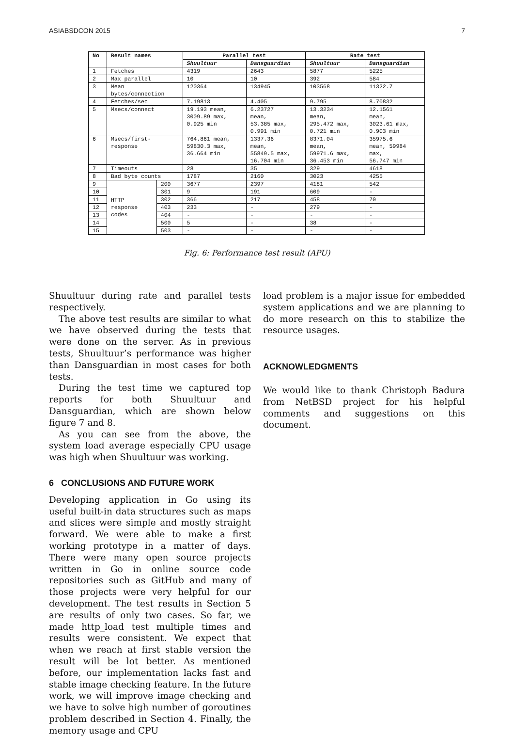ASIABSDCON 2015 7
| No | Result names | | Parallel test | | Rate test | |
| --- | --- | --- | --- | --- | --- | --- |
| | | | Shuultuur | Dansguardian | Shuultuur | Dansguardian |
| 1 | Fetches | | 4319 | 2643 | 5877 | 5225 |
| 2 | Max parallel | | 10 | 10 | 392 | 584 |
| 3 | Mean bytes/connection | | 120364 | 134945 | 103568 | 11322.7 |
| 4 | Fetches/sec | | 7.19813 | 4.405 | 9.795 | 8.70832 |
| 5 | Msecs/connect | | 19.193 mean, 3009.89 max, 0.925 min | 6.23727 mean, 53.385 max, 0.991 min | 13.3234 mean, 295.472 max, 0.721 min | 12.1561 mean, 3023.61 max, 0.903 min |
| 6 | Msecs/first- response | | 764.861 mean, 59830.3 max, 36.664 min | 1337.36 mean, 55849.5 max, 16.704 min | 8371.04 mean, 59971.6 max, 36.453 min | 35975.6 mean, 59984 max, 56.747 min |
| 7 | Timeouts | | 28 | 35 | 329 | 4618 |
| 8 | Bad byte counts | | 1787 | 2160 | 3023 | 4255 |
| 9 | HTTP response codes | 200 | 3677 | 2397 | 4181 | 542 |
| 10 | | 301 | 9 | 191 | 609 | - |
| 11 | | 302 | 366 | 217 | 458 | 70 |
| 12 | | 403 | 233 | - | 279 | - |
| 13 | | 404 | - | - | - | - |
| 14 | | 500 | 5 | - | 38 | - |
| 15 | | 503 | - | - | - | - |
Fig. 6: Performance test result (APU)
Shuultuur during rate and parallel tests respectively.
The above test results are similar to what we have observed during the tests that were done on the server. As in previous tests, Shuultuur’s performance was higher than Dansguardian in most cases for both tests.
During the test time we captured top reports for both Shuultuur and Dansguardian, which are shown below figure 7 and 8.
As you can see from the above, the system load average especially CPU usage was high when Shuultuur was working.
6 CONCLUSIONS AND FUTURE WORK
Developing application in Go using its useful built-in data structures such as maps and slices were simple and mostly straight forward. We were able to make a first working prototype in a matter of days. There were many open source projects written in Go in online source code repositories such as GitHub and many of those projects were very helpful for our development. The test results in Section 5 are results of only two cases. So far, we made http_load test multiple times and results were consistent. We expect that when we reach at first stable version the result will be lot better. As mentioned before, our implementation lacks fast and stable image checking feature. In the future work, we will improve image checking and we have to solve high number of goroutines problem described in Section 4. Finally, the memory usage and CPU
load problem is a major issue for embedded system applications and we are planning to do more research on this to stabilize the resource usages.
ACKNOWLEDGMENTS
We would like to thank Christoph Badura from NetBSD project for his helpful comments and suggestions on this document.